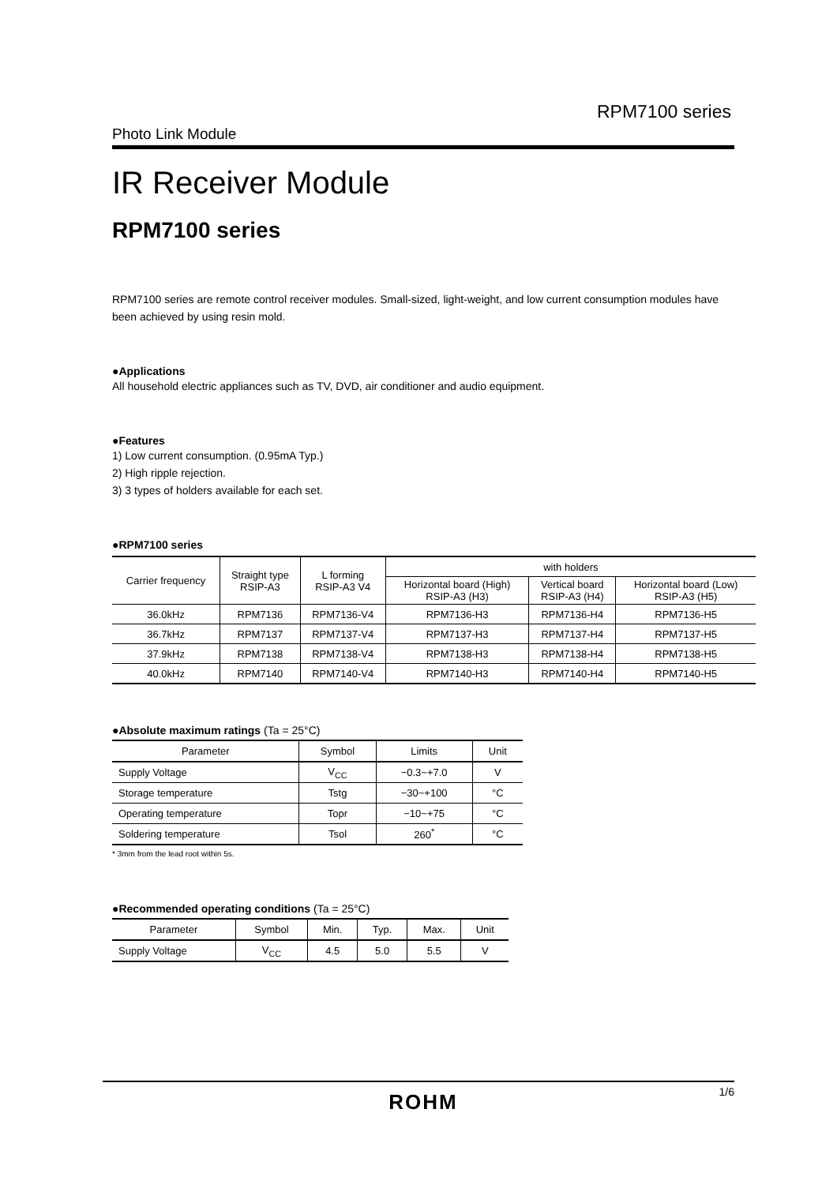RPM7100 series
Photo Link Module
IR Receiver Module
RPM7100 series
RPM7100 series are remote control receiver modules. Small-sized, light-weight, and low current consumption modules have been achieved by using resin mold.
●Applications
All household electric appliances such as TV, DVD, air conditioner and audio equipment.
●Features
1) Low current consumption. (0.95mA Typ.)
2) High ripple rejection.
3) 3 types of holders available for each set.
●RPM7100 series
| Carrier frequency | Straight type RSIP-A3 | L forming RSIP-A3 V4 | with holders | | |
| --- | --- | --- | --- | --- | --- |
| | | | Horizontal board (High) RSIP-A3 (H3) | Vertical board RSIP-A3 (H4) | Horizontal board (Low) RSIP-A3 (H5) |
| 36.0kHz | RPM7136 | RPM7136-V4 | RPM7136-H3 | RPM7136-H4 | RPM7136-H5 |
| 36.7kHz | RPM7137 | RPM7137-V4 | RPM7137-H3 | RPM7137-H4 | RPM7137-H5 |
| 37.9kHz | RPM7138 | RPM7138-V4 | RPM7138-H3 | RPM7138-H4 | RPM7138-H5 |
| 40.0kHz | RPM7140 | RPM7140-V4 | RPM7140-H3 | RPM7140-H4 | RPM7140-H5 |
●Absolute maximum ratings (Ta = 25°C)
| Parameter | Symbol | Limits | Unit |
| --- | --- | --- | --- |
| Supply Voltage | V<sub>CC</sub> | −0.3~+7.0 | V |
| Storage temperature | Tstg | −30~+100 | °C |
| Operating temperature | Topr | −10~+75 | °C |
| Soldering temperature | Tsol | 260<sup>*</sup> | °C |
* 3mm from the lead root within 5s.
●Recommended operating conditions (Ta = 25°C)
| Parameter | Symbol | Min. | Typ. | Max. | Unit |
| --- | --- | --- | --- | --- | --- |
| Supply Voltage | V<sub>CC</sub> | 4.5 | 5.0 | 5.5 | V |
1/6
ROHM